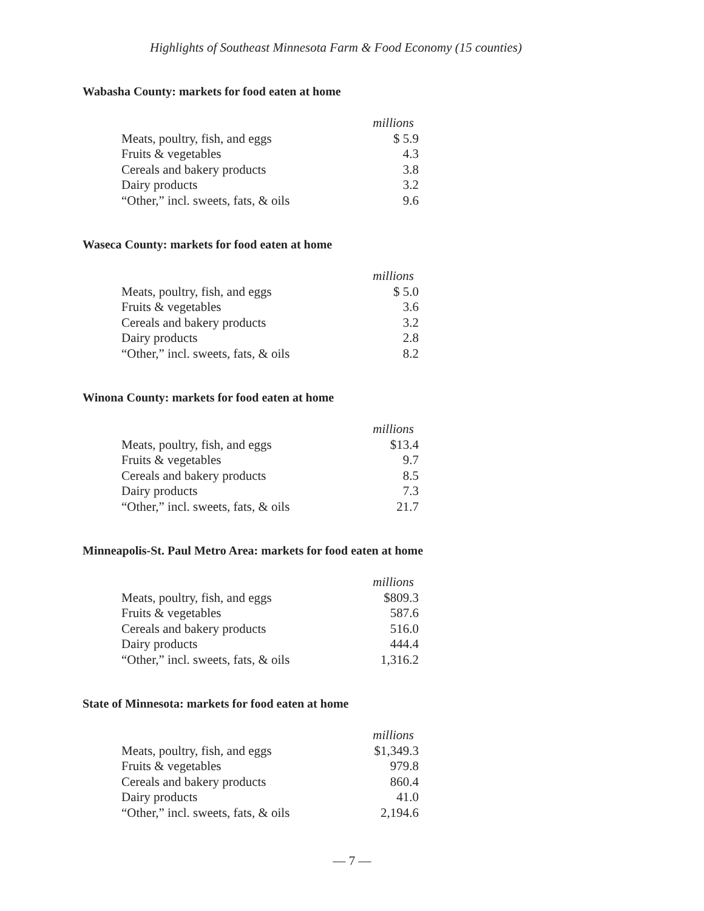Highlights of Southeast Minnesota Farm & Food Economy (15 counties)
Wabasha County: markets for food eaten at home
| | millions |
| Meats, poultry, fish, and eggs | $ 5.9 |
| Fruits & vegetables | 4.3 |
| Cereals and bakery products | 3.8 |
| Dairy products | 3.2 |
| “Other,” incl. sweets, fats, & oils | 9.6 |
Waseca County: markets for food eaten at home
| | millions |
| Meats, poultry, fish, and eggs | $ 5.0 |
| Fruits & vegetables | 3.6 |
| Cereals and bakery products | 3.2 |
| Dairy products | 2.8 |
| “Other,” incl. sweets, fats, & oils | 8.2 |
Winona County: markets for food eaten at home
| | millions |
| Meats, poultry, fish, and eggs | $13.4 |
| Fruits & vegetables | 9.7 |
| Cereals and bakery products | 8.5 |
| Dairy products | 7.3 |
| “Other,” incl. sweets, fats, & oils | 21.7 |
Minneapolis-St. Paul Metro Area: markets for food eaten at home
| | millions |
| Meats, poultry, fish, and eggs | $809.3 |
| Fruits & vegetables | 587.6 |
| Cereals and bakery products | 516.0 |
| Dairy products | 444.4 |
| “Other,” incl. sweets, fats, & oils | 1,316.2 |
State of Minnesota: markets for food eaten at home
| | millions |
| Meats, poultry, fish, and eggs | $1,349.3 |
| Fruits & vegetables | 979.8 |
| Cereals and bakery products | 860.4 |
| Dairy products | 41.0 |
| “Other,” incl. sweets, fats, & oils | 2,194.6 |
— 7 —